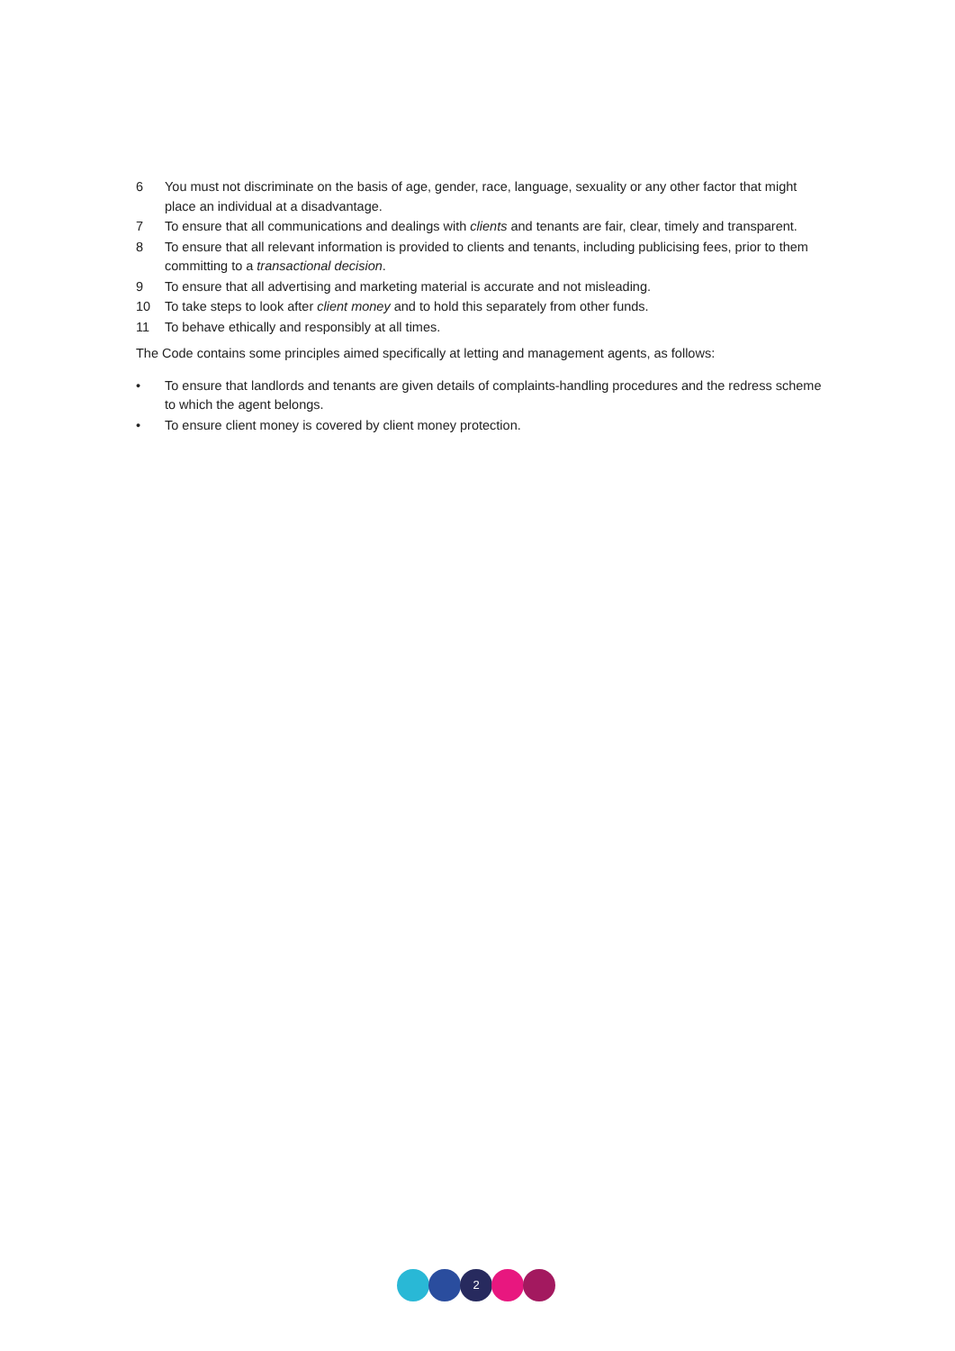6 You must not discriminate on the basis of age, gender, race, language, sexuality or any other factor that might place an individual at a disadvantage.
7 To ensure that all communications and dealings with clients and tenants are fair, clear, timely and transparent.
8 To ensure that all relevant information is provided to clients and tenants, including publicising fees, prior to them committing to a transactional decision.
9 To ensure that all advertising and marketing material is accurate and not misleading.
10 To take steps to look after client money and to hold this separately from other funds.
11 To behave ethically and responsibly at all times.
The Code contains some principles aimed specifically at letting and management agents, as follows:
• To ensure that landlords and tenants are given details of complaints-handling procedures and the redress scheme to which the agent belongs.
• To ensure client money is covered by client money protection.
2